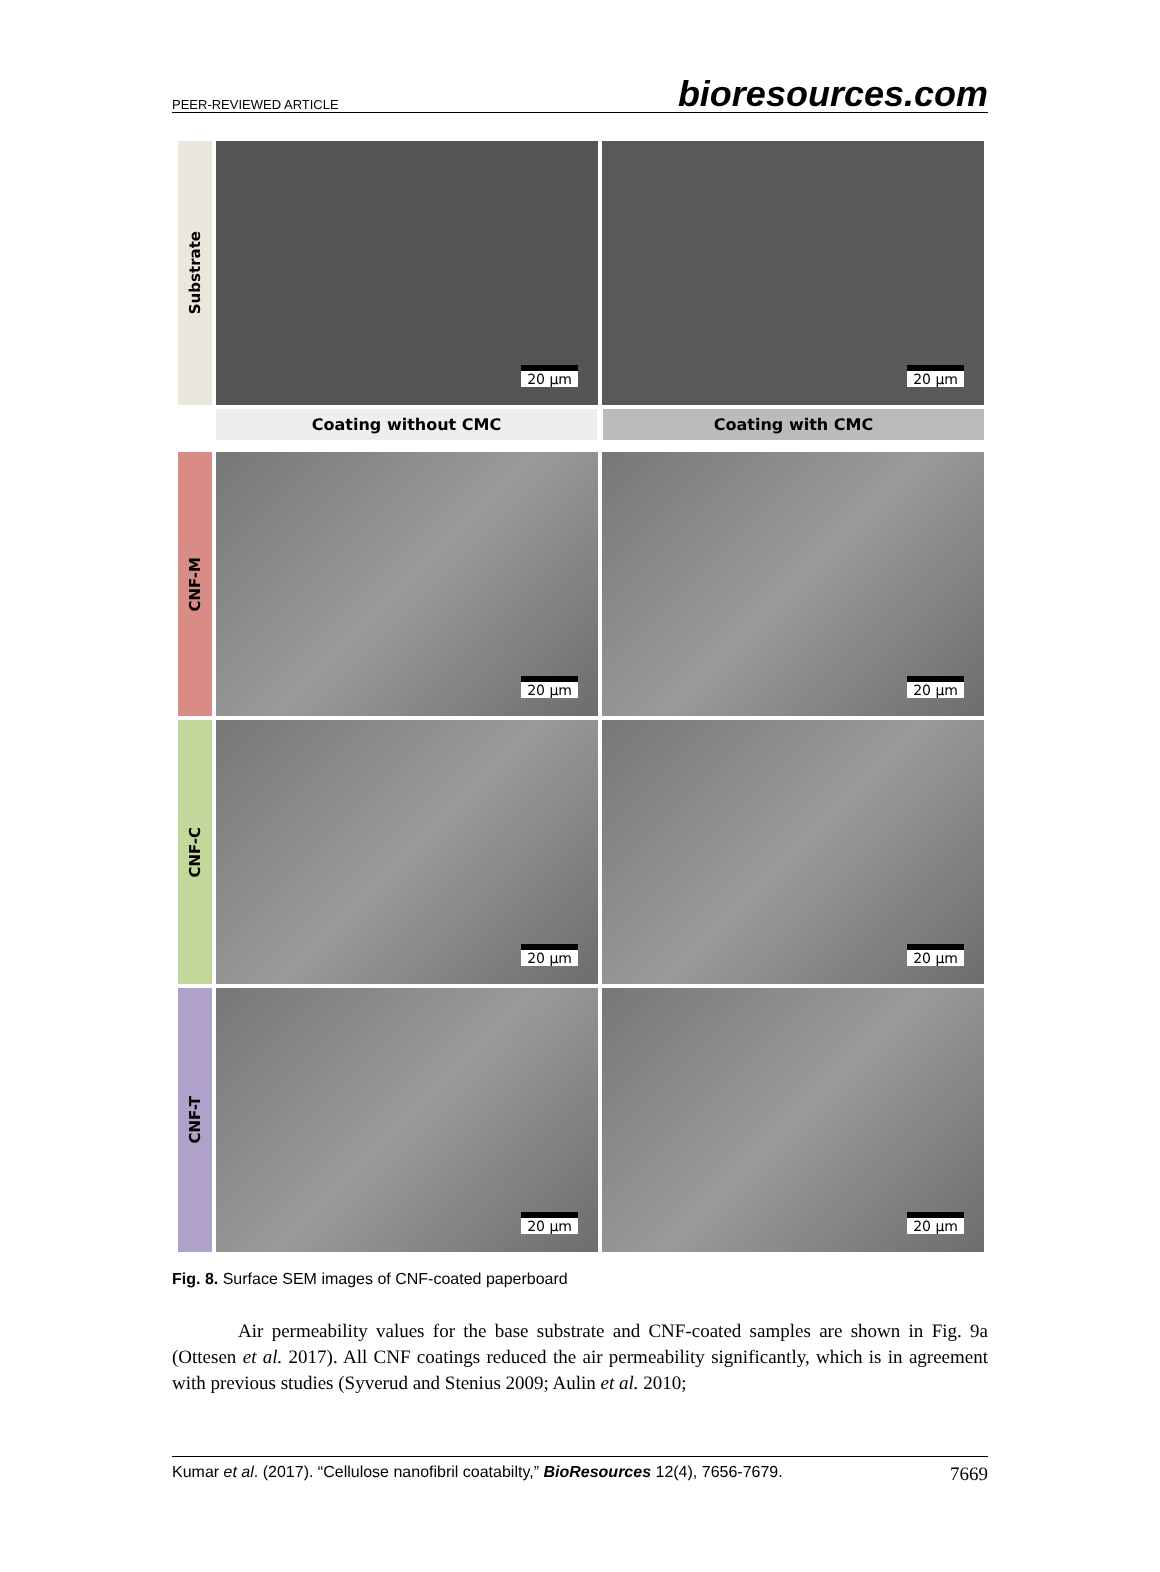PEER-REVIEWED ARTICLE bioresources.com
Substrate
20 µm 20 µm
Coating without CMC Coating with CMC
CNF-M
20 µm 20 µm
CNF-C
20 µm 20 µm
CNF-T
20 µm 20 µm
Fig. 8. Surface SEM images of CNF-coated paperboard
Air permeability values for the base substrate and CNF-coated samples are shown in Fig. 9a (Ottesen et al. 2017). All CNF coatings reduced the air permeability significantly, which is in agreement with previous studies (Syverud and Stenius 2009; Aulin et al. 2010;
Kumar et al. (2017). “Cellulose nanofibril coatabilty,” BioResources 12(4), 7656-7679. 7669